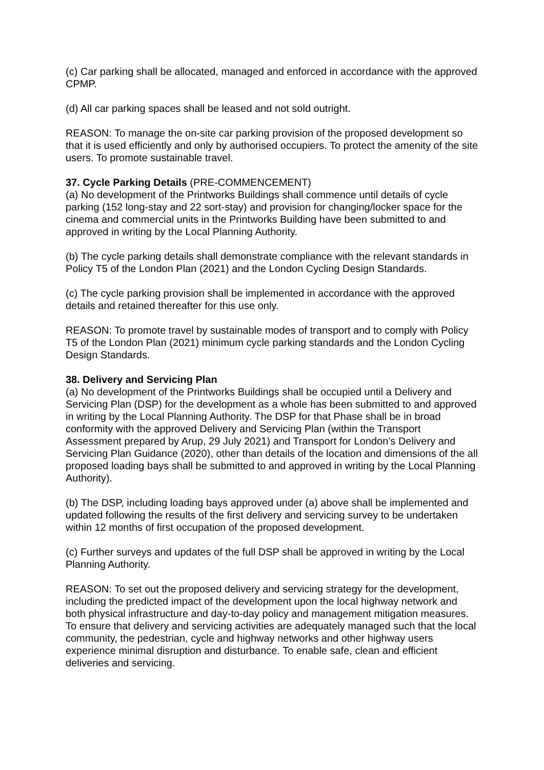(c) Car parking shall be allocated, managed and enforced in accordance with the approved CPMP.
(d) All car parking spaces shall be leased and not sold outright.
REASON: To manage the on-site car parking provision of the proposed development so that it is used efficiently and only by authorised occupiers. To protect the amenity of the site users. To promote sustainable travel.
37. Cycle Parking Details (PRE-COMMENCEMENT)
(a) No development of the Printworks Buildings shall commence until details of cycle parking (152 long-stay and 22 sort-stay) and provision for changing/locker space for the cinema and commercial units in the Printworks Building have been submitted to and approved in writing by the Local Planning Authority.
(b) The cycle parking details shall demonstrate compliance with the relevant standards in Policy T5 of the London Plan (2021) and the London Cycling Design Standards.
(c) The cycle parking provision shall be implemented in accordance with the approved details and retained thereafter for this use only.
REASON: To promote travel by sustainable modes of transport and to comply with Policy T5 of the London Plan (2021) minimum cycle parking standards and the London Cycling Design Standards.
38. Delivery and Servicing Plan
(a) No development of the Printworks Buildings shall be occupied until a Delivery and Servicing Plan (DSP) for the development as a whole has been submitted to and approved in writing by the Local Planning Authority. The DSP for that Phase shall be in broad conformity with the approved Delivery and Servicing Plan (within the Transport Assessment prepared by Arup, 29 July 2021) and Transport for London’s Delivery and Servicing Plan Guidance (2020), other than details of the location and dimensions of the all proposed loading bays shall be submitted to and approved in writing by the Local Planning Authority).
(b) The DSP, including loading bays approved under (a) above shall be implemented and updated following the results of the first delivery and servicing survey to be undertaken within 12 months of first occupation of the proposed development.
(c) Further surveys and updates of the full DSP shall be approved in writing by the Local Planning Authority.
REASON: To set out the proposed delivery and servicing strategy for the development, including the predicted impact of the development upon the local highway network and both physical infrastructure and day-to-day policy and management mitigation measures. To ensure that delivery and servicing activities are adequately managed such that the local community, the pedestrian, cycle and highway networks and other highway users experience minimal disruption and disturbance. To enable safe, clean and efficient deliveries and servicing.